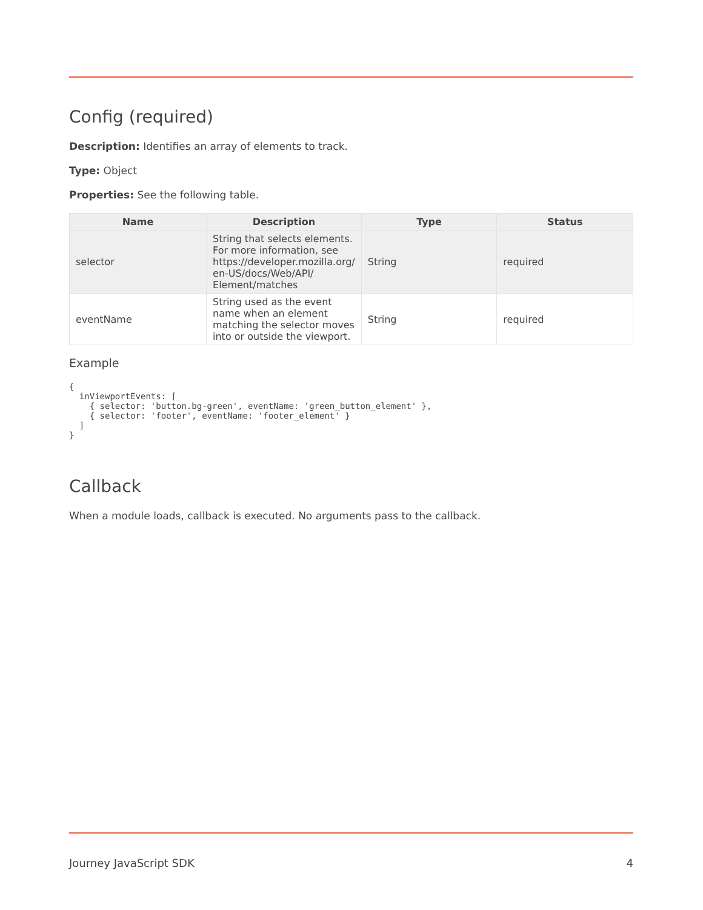Config (required)
Description: Identifies an array of elements to track.
Type: Object
Properties: See the following table.
| Name | Description | Type | Status |
| --- | --- | --- | --- |
| selector | String that selects elements. For more information, see https://developer.mozilla.org/ en-US/docs/Web/API/ Element/matches | String | required |
| eventName | String used as the event name when an element matching the selector moves into or outside the viewport. | String | required |
Example
{
  inViewportEvents: [
    { selector: 'button.bg-green', eventName: 'green_button_element' },
    { selector: 'footer', eventName: 'footer_element' }
  ]
}
Callback
When a module loads, callback is executed. No arguments pass to the callback.
Journey JavaScript SDK 4